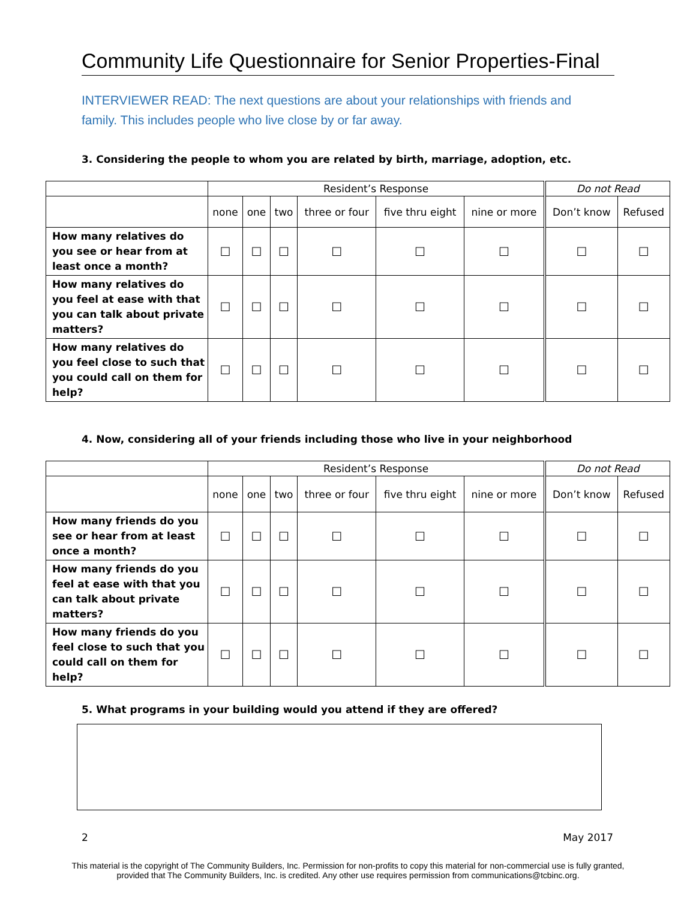Community Life Questionnaire for Senior Properties-Final
INTERVIEWER READ: The next questions are about your relationships with friends and family. This includes people who live close by or far away.
3. Considering the people to whom you are related by birth, marriage, adoption, etc.
| | Resident’s Response | | | | | | Do not Read | |
| --- | --- | --- | --- | --- | --- | --- | --- | --- |
| | none | one | two | three or four | five thru eight | nine or more | Don’t know | Refused |
| How many relatives do you see or hear from at least once a month? | ☐ | ☐ | ☐ | ☐ | ☐ | ☐ | ☐ | ☐ |
| How many relatives do you feel at ease with that you can talk about private matters? | ☐ | ☐ | ☐ | ☐ | ☐ | ☐ | ☐ | ☐ |
| How many relatives do you feel close to such that you could call on them for help? | ☐ | ☐ | ☐ | ☐ | ☐ | ☐ | ☐ | ☐ |
4. Now, considering all of your friends including those who live in your neighborhood
| | Resident’s Response | | | | | | Do not Read | |
| --- | --- | --- | --- | --- | --- | --- | --- | --- |
| | none | one | two | three or four | five thru eight | nine or more | Don’t know | Refused |
| How many friends do you see or hear from at least once a month? | ☐ | ☐ | ☐ | ☐ | ☐ | ☐ | ☐ | ☐ |
| How many friends do you feel at ease with that you can talk about private matters? | ☐ | ☐ | ☐ | ☐ | ☐ | ☐ | ☐ | ☐ |
| How many friends do you feel close to such that you could call on them for help? | ☐ | ☐ | ☐ | ☐ | ☐ | ☐ | ☐ | ☐ |
5. What programs in your building would you attend if they are offered?
2 May 2017
This material is the copyright of The Community Builders, Inc. Permission for non-profits to copy this material for non-commercial use is fully granted,
provided that The Community Builders, Inc. is credited. Any other use requires permission from communications@tcbinc.org.